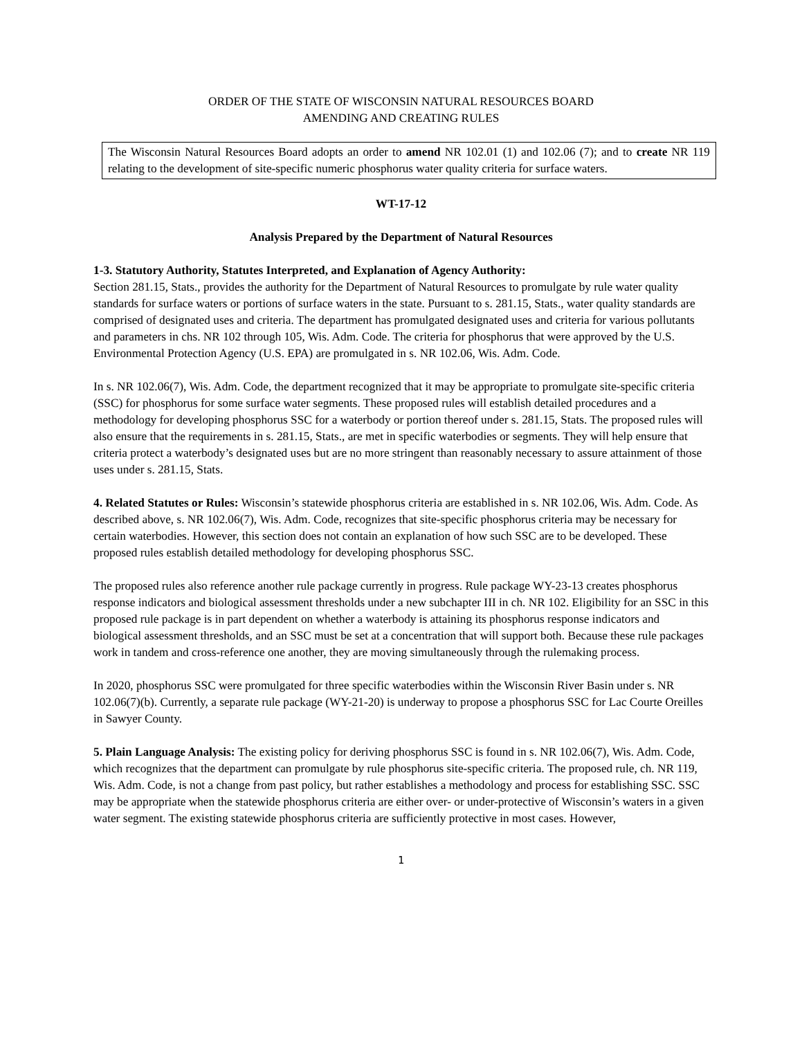ORDER OF THE STATE OF WISCONSIN NATURAL RESOURCES BOARD
AMENDING AND CREATING RULES
The Wisconsin Natural Resources Board adopts an order to amend NR 102.01 (1) and 102.06 (7); and to create NR 119 relating to the development of site-specific numeric phosphorus water quality criteria for surface waters.
WT-17-12
Analysis Prepared by the Department of Natural Resources
1-3. Statutory Authority, Statutes Interpreted, and Explanation of Agency Authority:
Section 281.15, Stats., provides the authority for the Department of Natural Resources to promulgate by rule water quality standards for surface waters or portions of surface waters in the state. Pursuant to s. 281.15, Stats., water quality standards are comprised of designated uses and criteria. The department has promulgated designated uses and criteria for various pollutants and parameters in chs. NR 102 through 105, Wis. Adm. Code. The criteria for phosphorus that were approved by the U.S. Environmental Protection Agency (U.S. EPA) are promulgated in s. NR 102.06, Wis. Adm. Code.
In s. NR 102.06(7), Wis. Adm. Code, the department recognized that it may be appropriate to promulgate site-specific criteria (SSC) for phosphorus for some surface water segments. These proposed rules will establish detailed procedures and a methodology for developing phosphorus SSC for a waterbody or portion thereof under s. 281.15, Stats. The proposed rules will also ensure that the requirements in s. 281.15, Stats., are met in specific waterbodies or segments. They will help ensure that criteria protect a waterbody’s designated uses but are no more stringent than reasonably necessary to assure attainment of those uses under s. 281.15, Stats.
4. Related Statutes or Rules: Wisconsin’s statewide phosphorus criteria are established in s. NR 102.06, Wis. Adm. Code. As described above, s. NR 102.06(7), Wis. Adm. Code, recognizes that site-specific phosphorus criteria may be necessary for certain waterbodies. However, this section does not contain an explanation of how such SSC are to be developed. These proposed rules establish detailed methodology for developing phosphorus SSC.
The proposed rules also reference another rule package currently in progress. Rule package WY-23-13 creates phosphorus response indicators and biological assessment thresholds under a new subchapter III in ch. NR 102. Eligibility for an SSC in this proposed rule package is in part dependent on whether a waterbody is attaining its phosphorus response indicators and biological assessment thresholds, and an SSC must be set at a concentration that will support both. Because these rule packages work in tandem and cross-reference one another, they are moving simultaneously through the rulemaking process.
In 2020, phosphorus SSC were promulgated for three specific waterbodies within the Wisconsin River Basin under s. NR 102.06(7)(b). Currently, a separate rule package (WY-21-20) is underway to propose a phosphorus SSC for Lac Courte Oreilles in Sawyer County.
5. Plain Language Analysis: The existing policy for deriving phosphorus SSC is found in s. NR 102.06(7), Wis. Adm. Code, which recognizes that the department can promulgate by rule phosphorus site-specific criteria. The proposed rule, ch. NR 119, Wis. Adm. Code, is not a change from past policy, but rather establishes a methodology and process for establishing SSC. SSC may be appropriate when the statewide phosphorus criteria are either over- or under-protective of Wisconsin’s waters in a given water segment. The existing statewide phosphorus criteria are sufficiently protective in most cases. However,
1